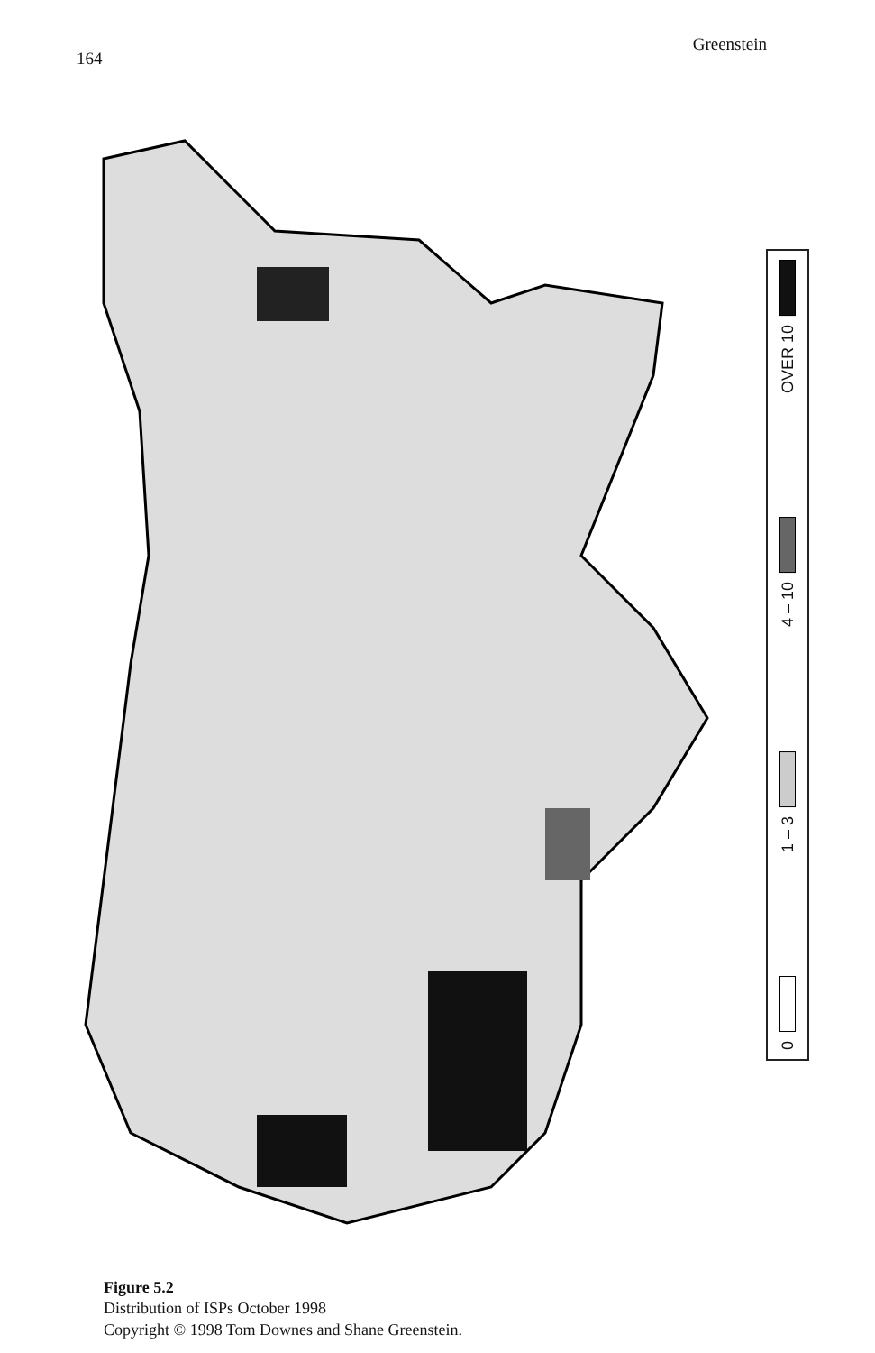164 Greenstein
OVER 10
4 – 10
1 – 3
0
Figure 5.2
Distribution of ISPs October 1998
Copyright © 1998 Tom Downes and Shane Greenstein.